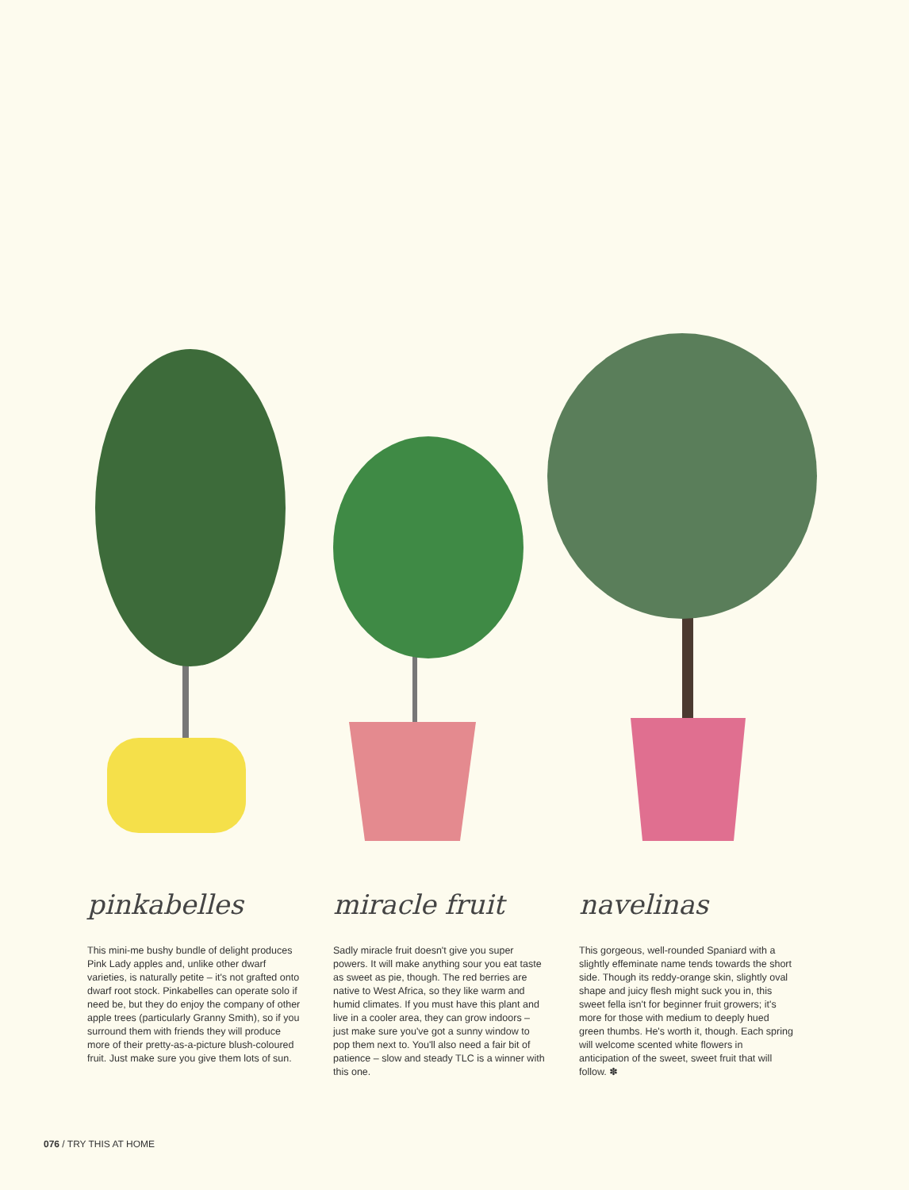pinkabelles
This mini-me bushy bundle of delight produces Pink Lady apples and, unlike other dwarf varieties, is naturally petite – it's not grafted onto dwarf root stock. Pinkabelles can operate solo if need be, but they do enjoy the company of other apple trees (particularly Granny Smith), so if you surround them with friends they will produce more of their pretty-as-a-picture blush-coloured fruit. Just make sure you give them lots of sun.
miracle fruit
Sadly miracle fruit doesn't give you super powers. It will make anything sour you eat taste as sweet as pie, though. The red berries are native to West Africa, so they like warm and humid climates. If you must have this plant and live in a cooler area, they can grow indoors – just make sure you've got a sunny window to pop them next to. You'll also need a fair bit of patience – slow and steady TLC is a winner with this one.
navelinas
This gorgeous, well-rounded Spaniard with a slightly effeminate name tends towards the short side. Though its reddy-orange skin, slightly oval shape and juicy flesh might suck you in, this sweet fella isn't for beginner fruit growers; it's more for those with medium to deeply hued green thumbs. He's worth it, though. Each spring will welcome scented white flowers in anticipation of the sweet, sweet fruit that will follow. ✽
076 / TRY THIS AT HOME